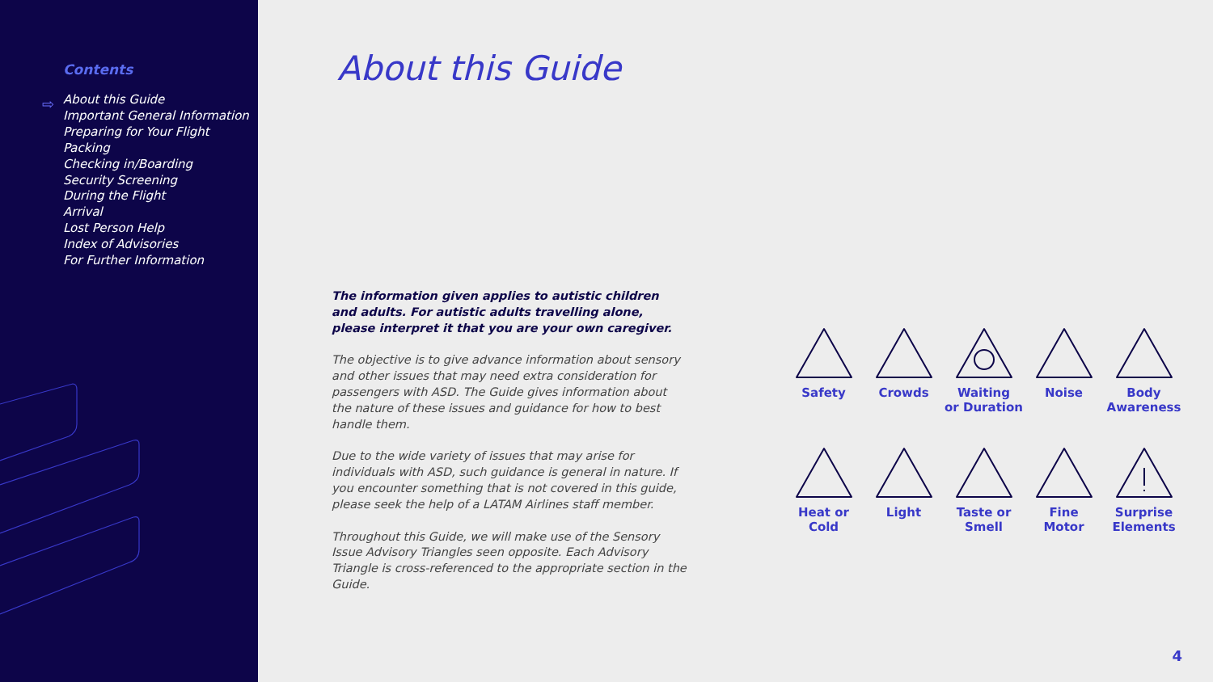Contents
⇨
About this Guide
Important General Information
Preparing for Your Flight
Packing
Checking in/Boarding
Security Screening
During the Flight
Arrival
Lost Person Help
Index of Advisories
For Further Information
About this Guide
The information given applies to autistic children and adults. For autistic adults travelling alone, please interpret it that you are your own caregiver.
The objective is to give advance information about sensory and other issues that may need extra consideration for passengers with ASD. The Guide gives information about the nature of these issues and guidance for how to best handle them.
Due to the wide variety of issues that may arise for individuals with ASD, such guidance is general in nature. If you encounter something that is not covered in this guide, please seek the help of a LATAM Airlines staff member.
Throughout this Guide, we will make use of the Sensory Issue Advisory Triangles seen opposite. Each Advisory Triangle is cross-referenced to the appropriate section in the Guide.
Safety
Crowds
Waiting
or Duration
Noise
Body
Awareness
Heat or
Cold
Light
Taste or
Smell
Fine
Motor
Surprise
Elements
4